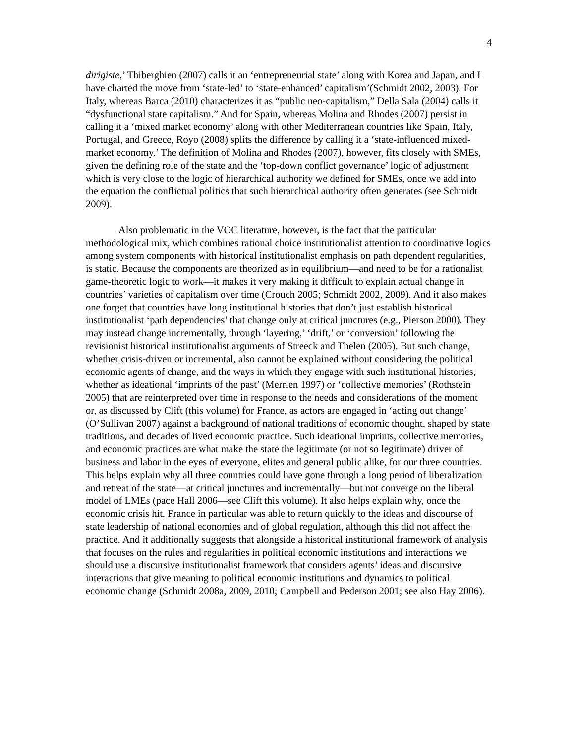4
dirigiste,’ Thiberghien (2007) calls it an ‘entrepreneurial state’ along with Korea and Japan, and I have charted the move from ‘state-led’ to ‘state-enhanced’ capitalism’(Schmidt 2002, 2003). For Italy, whereas Barca (2010) characterizes it as “public neo-capitalism,” Della Sala (2004) calls it “dysfunctional state capitalism.” And for Spain, whereas Molina and Rhodes (2007) persist in calling it a ‘mixed market economy’ along with other Mediterranean countries like Spain, Italy, Portugal, and Greece, Royo (2008) splits the difference by calling it a ‘state-influenced mixed-market economy.’ The definition of Molina and Rhodes (2007), however, fits closely with SMEs, given the defining role of the state and the ‘top-down conflict governance’ logic of adjustment which is very close to the logic of hierarchical authority we defined for SMEs, once we add into the equation the conflictual politics that such hierarchical authority often generates (see Schmidt 2009).
Also problematic in the VOC literature, however, is the fact that the particular methodological mix, which combines rational choice institutionalist attention to coordinative logics among system components with historical institutionalist emphasis on path dependent regularities, is static. Because the components are theorized as in equilibrium—and need to be for a rationalist game-theoretic logic to work—it makes it very making it difficult to explain actual change in countries’ varieties of capitalism over time (Crouch 2005; Schmidt 2002, 2009). And it also makes one forget that countries have long institutional histories that don’t just establish historical institutionalist ‘path dependencies’ that change only at critical junctures (e.g., Pierson 2000). They may instead change incrementally, through ‘layering,’ ‘drift,’ or ‘conversion’ following the revisionist historical institutionalist arguments of Streeck and Thelen (2005). But such change, whether crisis-driven or incremental, also cannot be explained without considering the political economic agents of change, and the ways in which they engage with such institutional histories, whether as ideational ‘imprints of the past’ (Merrien 1997) or ‘collective memories’ (Rothstein 2005) that are reinterpreted over time in response to the needs and considerations of the moment or, as discussed by Clift (this volume) for France, as actors are engaged in ‘acting out change’ (O’Sullivan 2007) against a background of national traditions of economic thought, shaped by state traditions, and decades of lived economic practice. Such ideational imprints, collective memories, and economic practices are what make the state the legitimate (or not so legitimate) driver of business and labor in the eyes of everyone, elites and general public alike, for our three countries. This helps explain why all three countries could have gone through a long period of liberalization and retreat of the state—at critical junctures and incrementally—but not converge on the liberal model of LMEs (pace Hall 2006—see Clift this volume). It also helps explain why, once the economic crisis hit, France in particular was able to return quickly to the ideas and discourse of state leadership of national economies and of global regulation, although this did not affect the practice. And it additionally suggests that alongside a historical institutional framework of analysis that focuses on the rules and regularities in political economic institutions and interactions we should use a discursive institutionalist framework that considers agents’ ideas and discursive interactions that give meaning to political economic institutions and dynamics to political economic change (Schmidt 2008a, 2009, 2010; Campbell and Pederson 2001; see also Hay 2006).